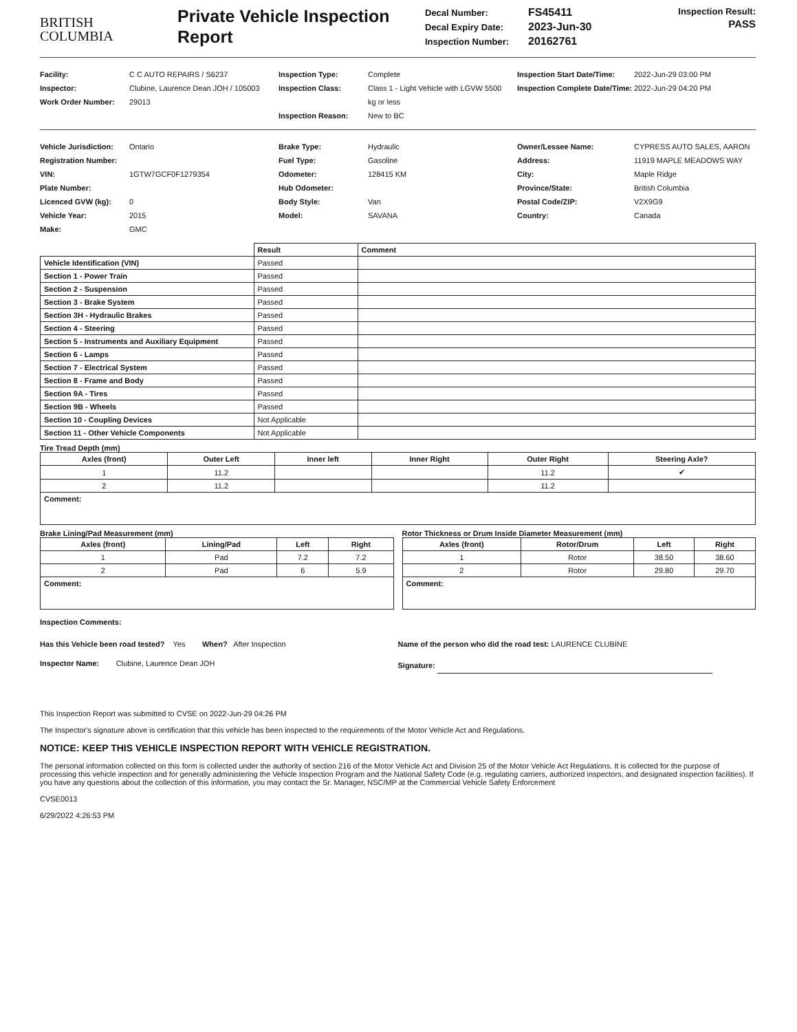BRITISH
COLUMBIA
Private Vehicle Inspection Report
Decal Number: FS45411
Decal Expiry Date: 2023-Jun-30
Inspection Number: 20162761
Inspection Result:
PASS
Facility: C C AUTO REPAIRS / S6237
Inspector: Clubine, Laurence Dean JOH / 105003
Work Order Number: 29013
Inspection Type: Complete
Inspection Class: Class 1 - Light Vehicle with LGVW 5500 kg or less
Inspection Reason: New to BC
Inspection Start Date/Time: 2022-Jun-29 03:00 PM
Inspection Complete Date/Time: 2022-Jun-29 04:20 PM
Vehicle Jurisdiction: Ontario
Registration Number:
VIN: 1GTW7GCF0F1279354
Plate Number:
Licenced GVW (kg): 0
Vehicle Year: 2015
Make: GMC
Brake Type: Hydraulic
Fuel Type: Gasoline
Odometer: 128415 KM
Hub Odometer:
Body Style: Van
Model: SAVANA
Owner/Lessee Name: CYPRESS AUTO SALES, AARON
Address: 11919 MAPLE MEADOWS WAY
City: Maple Ridge
Province/State: British Columbia
Postal Code/ZIP: V2X9G9
Country: Canada
| | Result | Comment |
| --- | --- | --- |
| Vehicle Identification (VIN) | Passed | |
| Section 1 - Power Train | Passed | |
| Section 2 - Suspension | Passed | |
| Section 3 - Brake System | Passed | |
| Section 3H - Hydraulic Brakes | Passed | |
| Section 4 - Steering | Passed | |
| Section 5 - Instruments and Auxiliary Equipment | Passed | |
| Section 6 - Lamps | Passed | |
| Section 7 - Electrical System | Passed | |
| Section 8 - Frame and Body | Passed | |
| Section 9A - Tires | Passed | |
| Section 9B - Wheels | Passed | |
| Section 10 - Coupling Devices | Not Applicable | |
| Section 11 - Other Vehicle Components | Not Applicable | |
Tire Tread Depth (mm)
| Axles (front) | Outer Left | Inner left | Inner Right | Outer Right | Steering Axle? |
| --- | --- | --- | --- | --- | --- |
| 1 | 11.2 | | | 11.2 | ✔ |
| 2 | 11.2 | | | 11.2 | |
| Comment: | | | | | |
Brake Lining/Pad Measurement (mm)
| Axles (front) | Lining/Pad | Left | Right |
| --- | --- | --- | --- |
| 1 | Pad | 7.2 | 7.2 |
| 2 | Pad | 6 | 5.9 |
| Comment: | | | |
Rotor Thickness or Drum Inside Diameter Measurement (mm)
| Axles (front) | Rotor/Drum | Left | Right |
| --- | --- | --- | --- |
| 1 | Rotor | 38.50 | 38.60 |
| 2 | Rotor | 29.80 | 29.70 |
| Comment: | | | |
Inspection Comments:
Has this Vehicle been road tested? Yes When? After Inspection
Inspector Name: Clubine, Laurence Dean JOH
Name of the person who did the road test: LAURENCE CLUBINE
Signature:
This Inspection Report was submitted to CVSE on 2022-Jun-29 04:26 PM
The Inspector's signature above is certification that this vehicle has been inspected to the requirements of the Motor Vehicle Act and Regulations.
NOTICE: KEEP THIS VEHICLE INSPECTION REPORT WITH VEHICLE REGISTRATION.
The personal information collected on this form is collected under the authority of section 216 of the Motor Vehicle Act and Division 25 of the Motor Vehicle Act Regulations. It is collected for the purpose of processing this vehicle inspection and for generally administering the Vehicle Inspection Program and the National Safety Code (e.g. regulating carriers, authorized inspectors, and designated inspection facilities). If you have any questions about the collection of this information, you may contact the Sr. Manager, NSC/MP at the Commercial Vehicle Safety Enforcement
CVSE0013
6/29/2022 4:26:53 PM